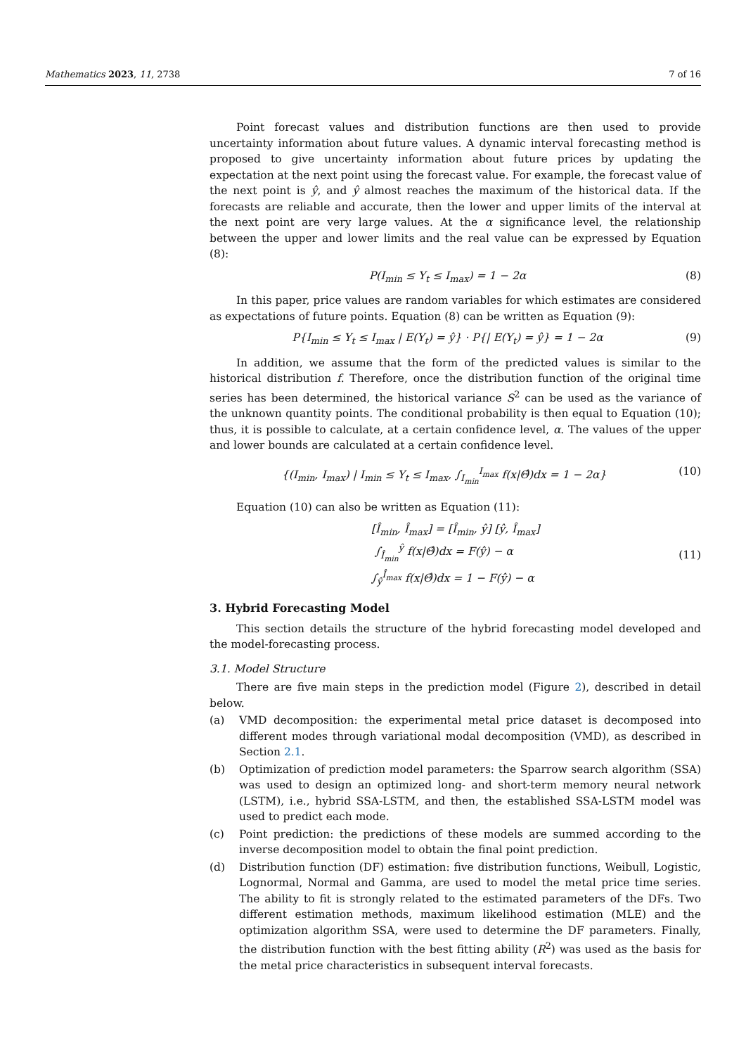Mathematics 2023, 11, 2738 7 of 16
Point forecast values and distribution functions are then used to provide uncertainty information about future values. A dynamic interval forecasting method is proposed to give uncertainty information about future prices by updating the expectation at the next point using the forecast value. For example, the forecast value of the next point is ŷ, and ŷ almost reaches the maximum of the historical data. If the forecasts are reliable and accurate, then the lower and upper limits of the interval at the next point are very large values. At the α significance level, the relationship between the upper and lower limits and the real value can be expressed by Equation (8):
P(I<sub>min</sub> ≤ Y<sub>t</sub> ≤ I<sub>max</sub>) = 1 − 2α (8)
In this paper, price values are random variables for which estimates are considered as expectations of future points. Equation (8) can be written as Equation (9):
P{I<sub>min</sub> ≤ Y<sub>t</sub> ≤ I<sub>max</sub> | E(Y<sub>t</sub>) = ŷ} · P{| E(Y<sub>t</sub>) = ŷ} = 1 − 2α (9)
In addition, we assume that the form of the predicted values is similar to the historical distribution f. Therefore, once the distribution function of the original time series has been determined, the historical variance S<sup>2</sup> can be used as the variance of the unknown quantity points. The conditional probability is then equal to Equation (10); thus, it is possible to calculate, at a certain confidence level, α. The values of the upper and lower bounds are calculated at a certain confidence level.
{(I<sub>min</sub>, I<sub>max</sub>) | I<sub>min</sub> ≤ Y<sub>t</sub> ≤ I<sub>max</sub>, ∫<sub>I<sub>min</sub></sub><sup>I<sub>max</sub></sup> f(x|Θ̂)dx = 1 − 2α} (10)
Equation (10) can also be written as Equation (11):
[Î<sub>min</sub>, Î<sub>max</sub>] = [Î<sub>min</sub>, ŷ] [ŷ, Î<sub>max</sub>]
∫<sub>Î<sub>min</sub></sub><sup>ŷ</sup> f(x|Θ̂)dx = F(ŷ) − α
∫<sub>ŷ</sub><sup>Î<sub>max</sub></sup> f(x|Θ̂)dx = 1 − F(ŷ) − α (11)
3. Hybrid Forecasting Model
This section details the structure of the hybrid forecasting model developed and the model-forecasting process.
3.1. Model Structure
There are five main steps in the prediction model (Figure 2), described in detail below.
(a) VMD decomposition: the experimental metal price dataset is decomposed into different modes through variational modal decomposition (VMD), as described in Section 2.1.
(b) Optimization of prediction model parameters: the Sparrow search algorithm (SSA) was used to design an optimized long- and short-term memory neural network (LSTM), i.e., hybrid SSA-LSTM, and then, the established SSA-LSTM model was used to predict each mode.
(c) Point prediction: the predictions of these models are summed according to the inverse decomposition model to obtain the final point prediction.
(d) Distribution function (DF) estimation: five distribution functions, Weibull, Logistic, Lognormal, Normal and Gamma, are used to model the metal price time series. The ability to fit is strongly related to the estimated parameters of the DFs. Two different estimation methods, maximum likelihood estimation (MLE) and the optimization algorithm SSA, were used to determine the DF parameters. Finally, the distribution function with the best fitting ability (R<sup>2</sup>) was used as the basis for the metal price characteristics in subsequent interval forecasts.